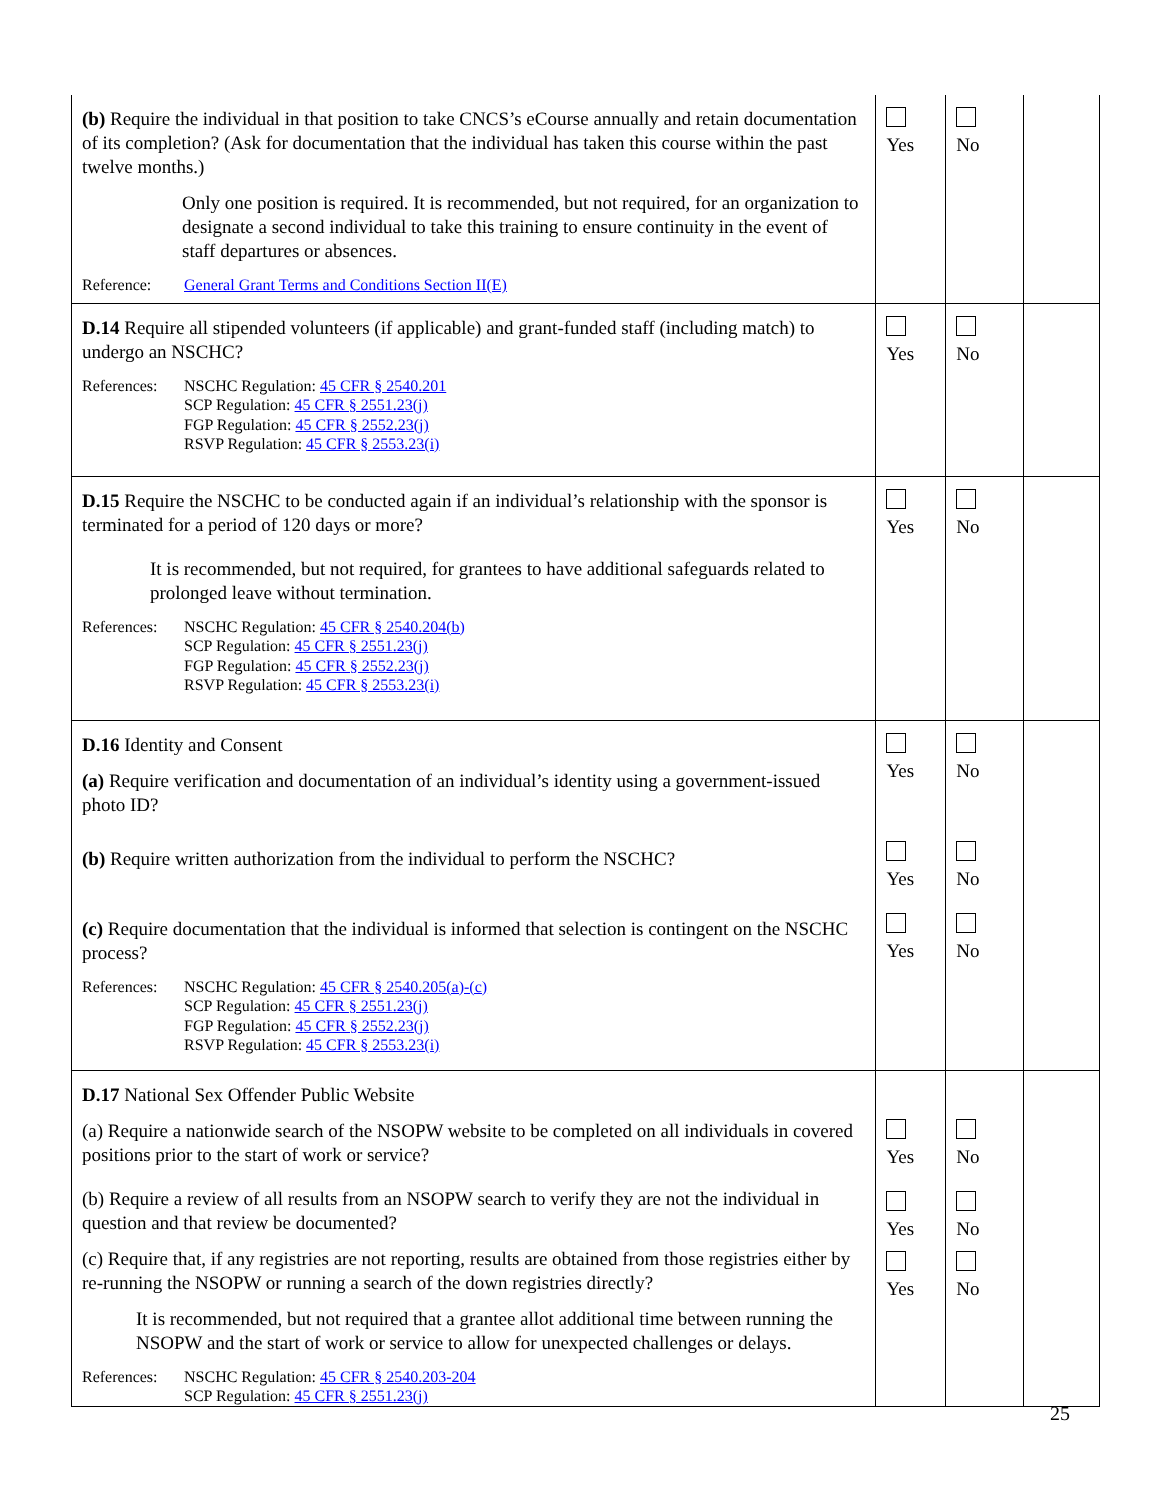| (b) Require the individual in that position to take CNCS’s eCourse annually and retain documentation of its completion? (Ask for documentation that the individual has taken this course within the past twelve months.) Only one position is required. It is recommended, but not required, for an organization to designate a second individual to take this training to ensure continuity in the event of staff departures or absences. Reference: General Grant Terms and Conditions Section II(E) | Yes | No | |
| D.14 Require all stipended volunteers (if applicable) and grant-funded staff (including match) to undergo an NSCHC? References: NSCHC Regulation: 45 CFR § 2540.201 SCP Regulation: 45 CFR § 2551.23(j) FGP Regulation: 45 CFR § 2552.23(j) RSVP Regulation: 45 CFR § 2553.23(i) | Yes | No | |
| D.15 Require the NSCHC to be conducted again if an individual’s relationship with the sponsor is terminated for a period of 120 days or more? It is recommended, but not required, for grantees to have additional safeguards related to prolonged leave without termination. References: NSCHC Regulation: 45 CFR § 2540.204(b) SCP Regulation: 45 CFR § 2551.23(j) FGP Regulation: 45 CFR § 2552.23(j) RSVP Regulation: 45 CFR § 2553.23(i) | Yes | No | |
| D.16 Identity and Consent (a) Require verification and documentation of an individual’s identity using a government-issued photo ID? (b) Require written authorization from the individual to perform the NSCHC? (c) Require documentation that the individual is informed that selection is contingent on the NSCHC process? References: NSCHC Regulation: 45 CFR § 2540.205(a)-(c) SCP Regulation: 45 CFR § 2551.23(j) FGP Regulation: 45 CFR § 2552.23(j) RSVP Regulation: 45 CFR § 2553.23(i) | Yes Yes Yes | No No No | |
| D.17 National Sex Offender Public Website (a) Require a nationwide search of the NSOPW website to be completed on all individuals in covered positions prior to the start of work or service? (b) Require a review of all results from an NSOPW search to verify they are not the individual in question and that review be documented? (c) Require that, if any registries are not reporting, results are obtained from those registries either by re-running the NSOPW or running a search of the down registries directly? It is recommended, but not required that a grantee allot additional time between running the NSOPW and the start of work or service to allow for unexpected challenges or delays. References: NSCHC Regulation: 45 CFR § 2540.203-204 SCP Regulation: 45 CFR § 2551.23(j) | Yes Yes Yes | No No No | |
25